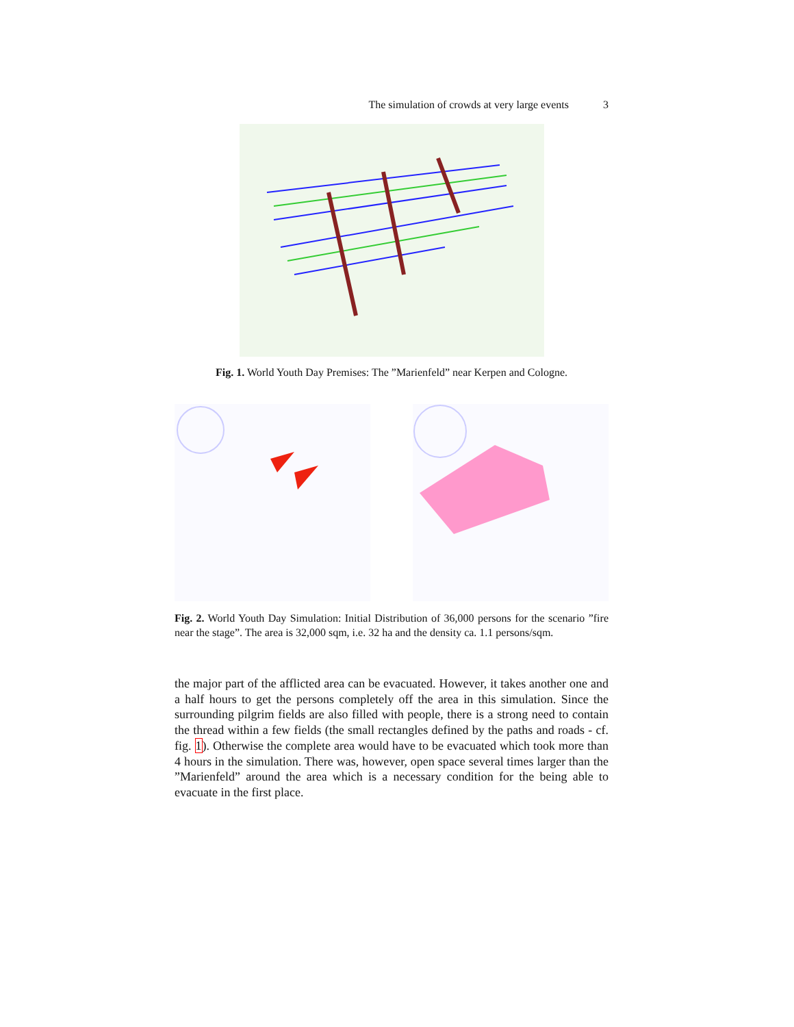The simulation of crowds at very large events 3
Fig. 1. World Youth Day Premises: The ”Marienfeld” near Kerpen and Cologne.
Fig. 2. World Youth Day Simulation: Initial Distribution of 36,000 persons for the scenario ”fire near the stage”. The area is 32,000 sqm, i.e. 32 ha and the density ca. 1.1 persons/sqm.
the major part of the afflicted area can be evacuated. However, it takes another one and a half hours to get the persons completely off the area in this simulation. Since the surrounding pilgrim fields are also filled with people, there is a strong need to contain the thread within a few fields (the small rectangles defined by the paths and roads - cf. fig. 1). Otherwise the complete area would have to be evacuated which took more than 4 hours in the simulation. There was, however, open space several times larger than the ”Marienfeld” around the area which is a necessary condition for the being able to evacuate in the first place.